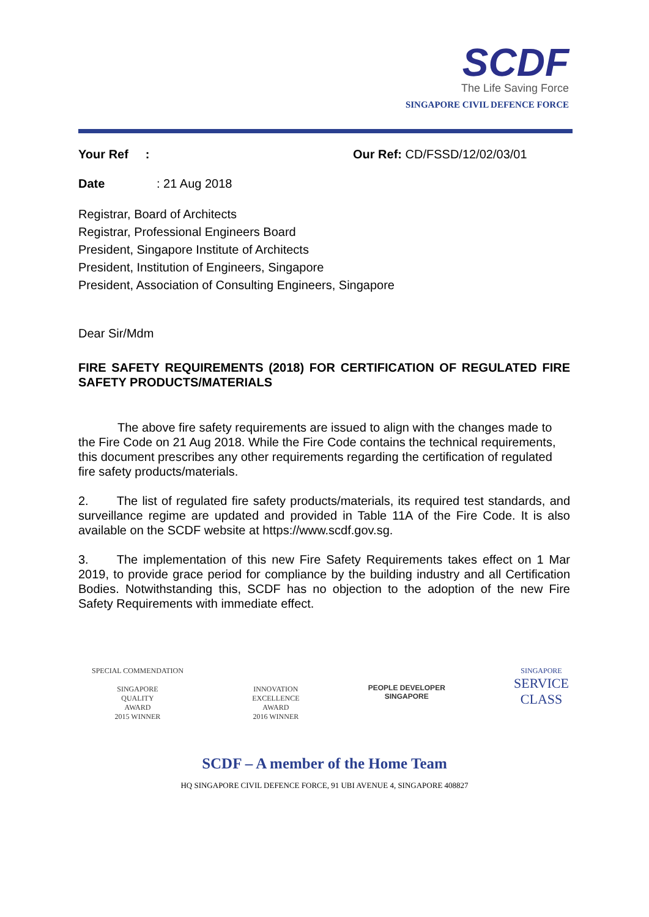SCDF
The Life Saving Force
SINGAPORE CIVIL DEFENCE FORCE
Your Ref : Our Ref: CD/FSSD/12/02/03/01
Date: 21 Aug 2018
Registrar, Board of Architects
Registrar, Professional Engineers Board
President, Singapore Institute of Architects
President, Institution of Engineers, Singapore
President, Association of Consulting Engineers, Singapore
Dear Sir/Mdm
FIRE SAFETY REQUIREMENTS (2018) FOR CERTIFICATION OF REGULATED FIRE SAFETY PRODUCTS/MATERIALS
The above fire safety requirements are issued to align with the changes made to the Fire Code on 21 Aug 2018. While the Fire Code contains the technical requirements, this document prescribes any other requirements regarding the certification of regulated fire safety products/materials.
2. The list of regulated fire safety products/materials, its required test standards, and surveillance regime are updated and provided in Table 11A of the Fire Code. It is also available on the SCDF website at https://www.scdf.gov.sg.
3. The implementation of this new Fire Safety Requirements takes effect on 1 Mar 2019, to provide grace period for compliance by the building industry and all Certification Bodies. Notwithstanding this, SCDF has no objection to the adoption of the new Fire Safety Requirements with immediate effect.
SPECIAL COMMENDATION
SINGAPORE
QUALITY
AWARD
2015 WINNER
INNOVATION
EXCELLENCE
AWARD
2016 WINNER
PEOPLE DEVELOPER
SINGAPORE
SINGAPORE
SERVICE
CLASS
SCDF – A member of the Home Team
HQ SINGAPORE CIVIL DEFENCE FORCE, 91 UBI AVENUE 4, SINGAPORE 408827